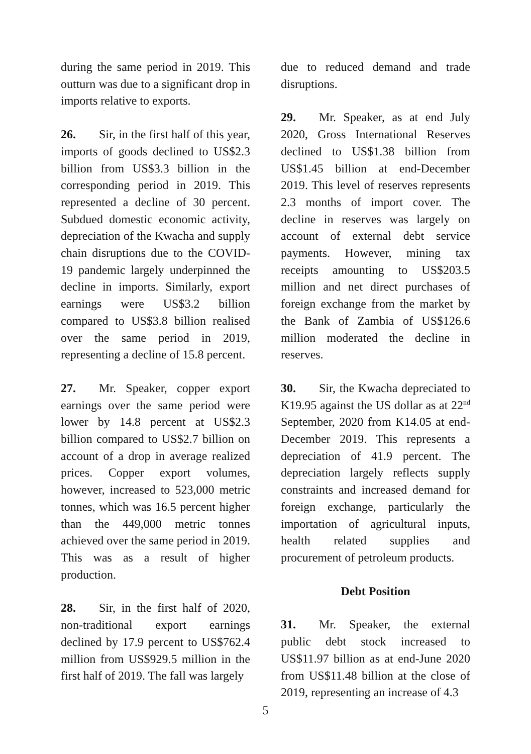during the same period in 2019. This outturn was due to a significant drop in imports relative to exports.
26. Sir, in the first half of this year, imports of goods declined to US$2.3 billion from US$3.3 billion in the corresponding period in 2019. This represented a decline of 30 percent. Subdued domestic economic activity, depreciation of the Kwacha and supply chain disruptions due to the COVID-19 pandemic largely underpinned the decline in imports. Similarly, export earnings were US$3.2 billion compared to US$3.8 billion realised over the same period in 2019, representing a decline of 15.8 percent.
27. Mr. Speaker, copper export earnings over the same period were lower by 14.8 percent at US$2.3 billion compared to US$2.7 billion on account of a drop in average realized prices. Copper export volumes, however, increased to 523,000 metric tonnes, which was 16.5 percent higher than the 449,000 metric tonnes achieved over the same period in 2019. This was as a result of higher production.
28. Sir, in the first half of 2020, non-traditional export earnings declined by 17.9 percent to US$762.4 million from US$929.5 million in the first half of 2019. The fall was largely
due to reduced demand and trade disruptions.
29. Mr. Speaker, as at end July 2020, Gross International Reserves declined to US$1.38 billion from US$1.45 billion at end-December 2019. This level of reserves represents 2.3 months of import cover. The decline in reserves was largely on account of external debt service payments. However, mining tax receipts amounting to US$203.5 million and net direct purchases of foreign exchange from the market by the Bank of Zambia of US$126.6 million moderated the decline in reserves.
30. Sir, the Kwacha depreciated to K19.95 against the US dollar as at 22<sup>nd</sup> September, 2020 from K14.05 at end-December 2019. This represents a depreciation of 41.9 percent. The depreciation largely reflects supply constraints and increased demand for foreign exchange, particularly the importation of agricultural inputs, health related supplies and procurement of petroleum products.
Debt Position
31. Mr. Speaker, the external public debt stock increased to US$11.97 billion as at end-June 2020 from US$11.48 billion at the close of 2019, representing an increase of 4.3
5